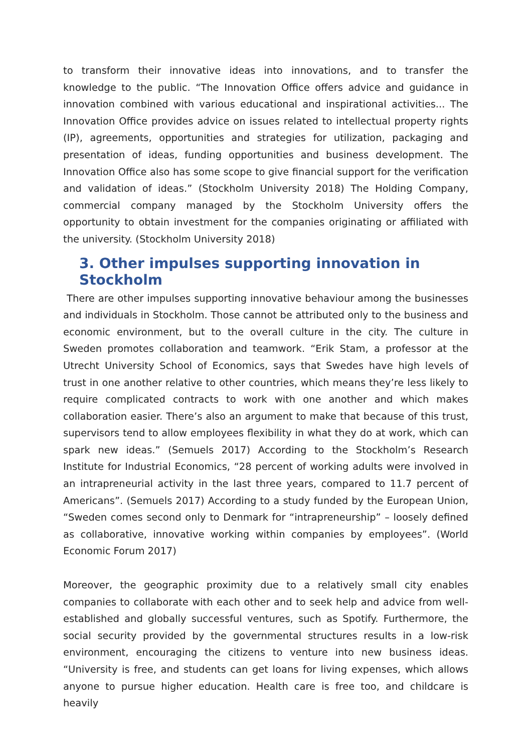to transform their innovative ideas into innovations, and to transfer the knowledge to the public. “The Innovation Office offers advice and guidance in innovation combined with various educational and inspirational activities... The Innovation Office provides advice on issues related to intellectual property rights (IP), agreements, opportunities and strategies for utilization, packaging and presentation of ideas, funding opportunities and business development. The Innovation Office also has some scope to give financial support for the verification and validation of ideas.” (Stockholm University 2018) The Holding Company, commercial company managed by the Stockholm University offers the opportunity to obtain investment for the companies originating or affiliated with the university. (Stockholm University 2018)
3. Other impulses supporting innovation in Stockholm
There are other impulses supporting innovative behaviour among the businesses and individuals in Stockholm. Those cannot be attributed only to the business and economic environment, but to the overall culture in the city. The culture in Sweden promotes collaboration and teamwork. “Erik Stam, a professor at the Utrecht University School of Economics, says that Swedes have high levels of trust in one another relative to other countries, which means they’re less likely to require complicated contracts to work with one another and which makes collaboration easier. There’s also an argument to make that because of this trust, supervisors tend to allow employees flexibility in what they do at work, which can spark new ideas.” (Semuels 2017) According to the Stockholm’s Research Institute for Industrial Economics, “28 percent of working adults were involved in an intrapreneurial activity in the last three years, compared to 11.7 percent of Americans”. (Semuels 2017) According to a study funded by the European Union, “Sweden comes second only to Denmark for “intrapreneurship” – loosely defined as collaborative, innovative working within companies by employees”. (World Economic Forum 2017)
Moreover, the geographic proximity due to a relatively small city enables companies to collaborate with each other and to seek help and advice from well-established and globally successful ventures, such as Spotify. Furthermore, the social security provided by the governmental structures results in a low-risk environment, encouraging the citizens to venture into new business ideas. “University is free, and students can get loans for living expenses, which allows anyone to pursue higher education. Health care is free too, and childcare is heavily